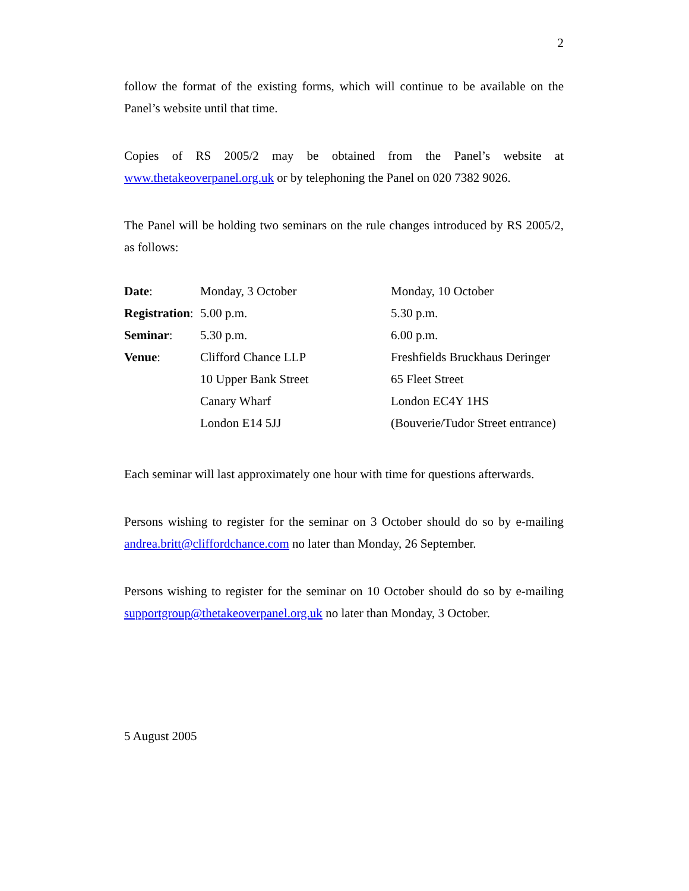2
follow the format of the existing forms, which will continue to be available on the Panel’s website until that time.
Copies of RS 2005/2 may be obtained from the Panel’s website at www.thetakeoverpanel.org.uk or by telephoning the Panel on 020 7382 9026.
The Panel will be holding two seminars on the rule changes introduced by RS 2005/2, as follows:
| Date : | Monday, 3 October | Monday, 10 October |
| Registration : | 5.00 p.m. | 5.30 p.m. |
| Seminar : | 5.30 p.m. | 6.00 p.m. |
| Venue : | Clifford Chance LLP | Freshfields Bruckhaus Deringer |
| | 10 Upper Bank Street | 65 Fleet Street |
| | Canary Wharf | London EC4Y 1HS |
| | London E14 5JJ | (Bouverie/Tudor Street entrance) |
Each seminar will last approximately one hour with time for questions afterwards.
Persons wishing to register for the seminar on 3 October should do so by e-mailing andrea.britt@cliffordchance.com no later than Monday, 26 September.
Persons wishing to register for the seminar on 10 October should do so by e-mailing supportgroup@thetakeoverpanel.org.uk no later than Monday, 3 October.
5 August 2005